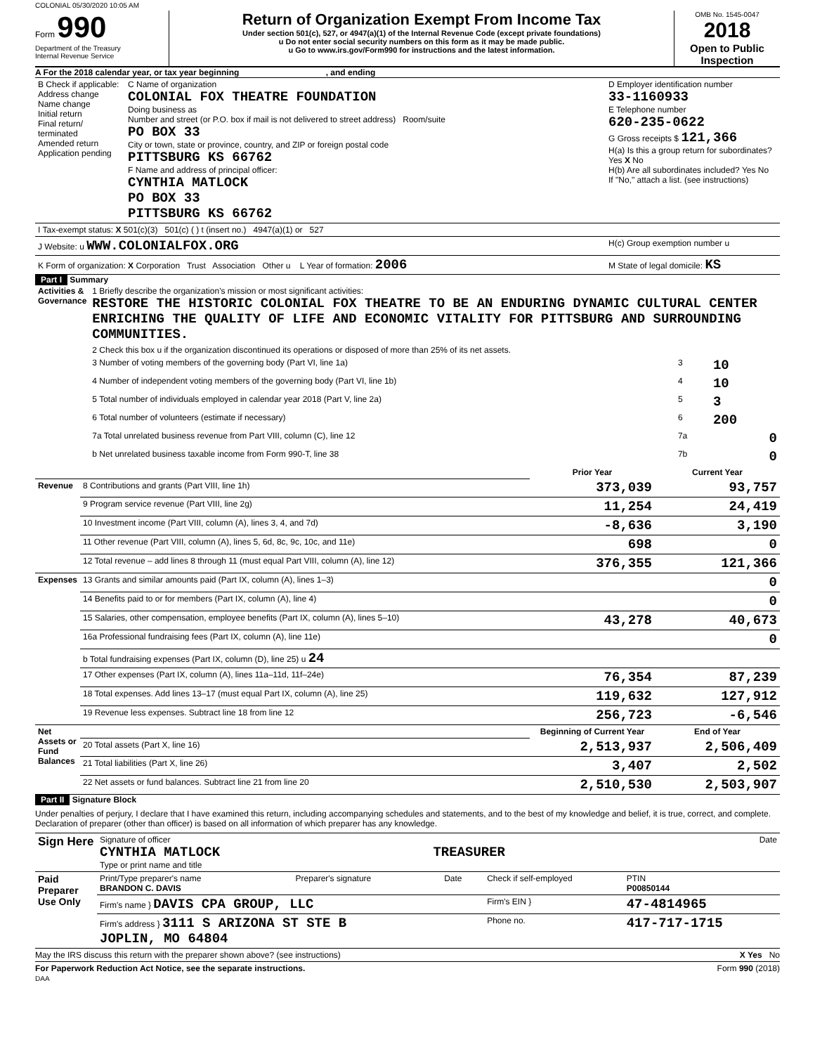COLONIAL 05/30/2020 10:05 AM
Form 990
Department of the Treasury
Internal Revenue Service
Return of Organization Exempt From Income Tax
Under section 501(c), 527, or 4947(a)(1) of the Internal Revenue Code (except private foundations)
u Do not enter social security numbers on this form as it may be made public.
u Go to www.irs.gov/Form990 for instructions and the latest information.
OMB No. 1545-0047
2018
Open to Public Inspection
A For the 2018 calendar year, or tax year beginning , and ending
| B Check if applicable: Address change Name change Initial return Final return/ terminated Amended return Application pending | C Name of organization COLONIAL FOX THEATRE FOUNDATION Doing business as Number and street (or P.O. box if mail is not delivered to street address) Room/suite PO BOX 33 City or town, state or province, country, and ZIP or foreign postal code PITTSBURG KS 66762 F Name and address of principal officer: CYNTHIA MATLOCK PO BOX 33 PITTSBURG KS 66762 | D Employer identification number 33-1160933 E Telephone number 620-235-0622 G Gross receipts $ 121,366 H(a) Is this a group return for subordinates? Yes X No H(b) Are all subordinates included? Yes No If "No," attach a list. (see instructions) |
| I Tax-exempt status: X 501(c)(3) 501(c) ( ) t (insert no.) 4947(a)(1) or 527 | | |
| J Website: u WWW.COLONIALFOX.ORG | | H(c) Group exemption number u |
| K Form of organization: X Corporation Trust Association Other u L Year of formation: 2006 | | M State of legal domicile: KS |
Part I Summary
| Activities & Governance | 1 Briefly describe the organization's mission or most significant activities: RESTORE THE HISTORIC COLONIAL FOX THEATRE TO BE AN ENDURING DYNAMIC CULTURAL CENTER ENRICHING THE QUALITY OF LIFE AND ECONOMIC VITALITY FOR PITTSBURG AND SURROUNDING COMMUNITIES. | | |
| | 2 Check this box u if the organization discontinued its operations or disposed of more than 25% of its net assets. | | |
| | 3 Number of voting members of the governing body (Part VI, line 1a) | 3 | 10 |
| | 4 Number of independent voting members of the governing body (Part VI, line 1b) | 4 | 10 |
| | 5 Total number of individuals employed in calendar year 2018 (Part V, line 2a) | 5 | 3 |
| | 6 Total number of volunteers (estimate if necessary) | 6 | 200 |
| | 7a Total unrelated business revenue from Part VIII, column (C), line 12 | 7a | 0 |
| | b Net unrelated business taxable income from Form 990-T, line 38 | 7b | 0 |
| | | Prior Year | Current Year |
| Revenue | 8 Contributions and grants (Part VIII, line 1h) | 373,039 | 93,757 |
| | 9 Program service revenue (Part VIII, line 2g) | 11,254 | 24,419 |
| | 10 Investment income (Part VIII, column (A), lines 3, 4, and 7d) | -8,636 | 3,190 |
| | 11 Other revenue (Part VIII, column (A), lines 5, 6d, 8c, 9c, 10c, and 11e) | 698 | 0 |
| | 12 Total revenue – add lines 8 through 11 (must equal Part VIII, column (A), line 12) | 376,355 | 121,366 |
| Expenses | 13 Grants and similar amounts paid (Part IX, column (A), lines 1–3) | | 0 |
| | 14 Benefits paid to or for members (Part IX, column (A), line 4) | | 0 |
| | 15 Salaries, other compensation, employee benefits (Part IX, column (A), lines 5–10) | 43,278 | 40,673 |
| | 16a Professional fundraising fees (Part IX, column (A), line 11e) | | 0 |
| | b Total fundraising expenses (Part IX, column (D), line 25) u 24 | | |
| | 17 Other expenses (Part IX, column (A), lines 11a–11d, 11f–24e) | 76,354 | 87,239 |
| | 18 Total expenses. Add lines 13–17 (must equal Part IX, column (A), line 25) | 119,632 | 127,912 |
| | 19 Revenue less expenses. Subtract line 18 from line 12 | 256,723 | -6,546 |
| Net Assets or Fund Balances | | Beginning of Current Year | End of Year |
| | 20 Total assets (Part X, line 16) | 2,513,937 | 2,506,409 |
| | 21 Total liabilities (Part X, line 26) | 3,407 | 2,502 |
| | 22 Net assets or fund balances. Subtract line 21 from line 20 | 2,510,530 | 2,503,907 |
Part II Signature Block
Under penalties of perjury, I declare that I have examined this return, including accompanying schedules and statements, and to the best of my knowledge and belief, it is true, correct, and complete. Declaration of preparer (other than officer) is based on all information of which preparer has any knowledge.
| Sign Here | Signature of officer Date CYNTHIA MATLOCK TREASURER Type or print name and title |
| Paid Preparer Use Only | Print/Type preparer's name BRANDON C. DAVIS | Preparer's signature | Date | Check if self-employed | PTIN P00850144 |
| | Firm's name } DAVIS CPA GROUP, LLC | | | Firm's EIN } | 47-4814965 |
| | Firm's address } 3111 S ARIZONA ST STE B JOPLIN, MO 64804 | | | Phone no. | 417-717-1715 |
May the IRS discuss this return with the preparer shown above? (see instructions) X Yes No
For Paperwork Reduction Act Notice, see the separate instructions. Form 990 (2018)
DAA